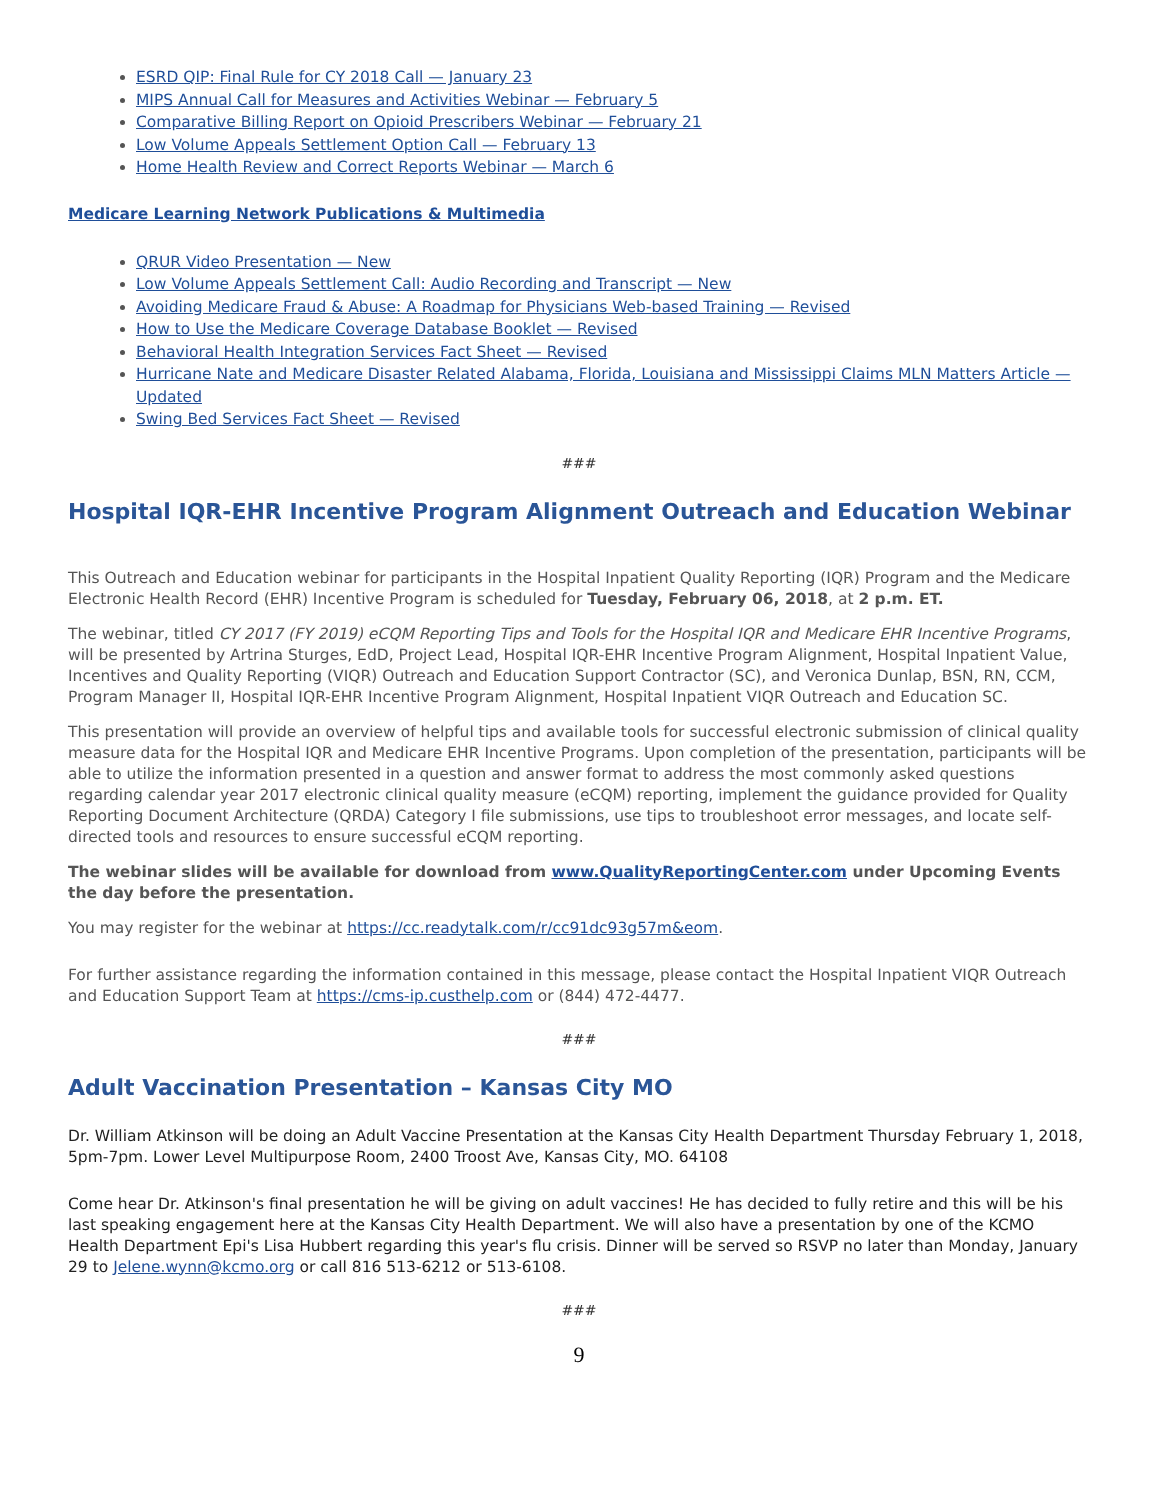ESRD QIP: Final Rule for CY 2018 Call — January 23
MIPS Annual Call for Measures and Activities Webinar — February 5
Comparative Billing Report on Opioid Prescribers Webinar — February 21
Low Volume Appeals Settlement Option Call — February 13
Home Health Review and Correct Reports Webinar — March 6
Medicare Learning Network Publications & Multimedia
QRUR Video Presentation — New
Low Volume Appeals Settlement Call: Audio Recording and Transcript — New
Avoiding Medicare Fraud & Abuse: A Roadmap for Physicians Web-based Training — Revised
How to Use the Medicare Coverage Database Booklet — Revised
Behavioral Health Integration Services Fact Sheet — Revised
Hurricane Nate and Medicare Disaster Related Alabama, Florida, Louisiana and Mississippi Claims MLN Matters Article — Updated
Swing Bed Services Fact Sheet — Revised
###
Hospital IQR-EHR Incentive Program Alignment Outreach and Education Webinar
This Outreach and Education webinar for participants in the Hospital Inpatient Quality Reporting (IQR) Program and the Medicare Electronic Health Record (EHR) Incentive Program is scheduled for Tuesday, February 06, 2018, at 2 p.m. ET.
The webinar, titled CY 2017 (FY 2019) eCQM Reporting Tips and Tools for the Hospital IQR and Medicare EHR Incentive Programs, will be presented by Artrina Sturges, EdD, Project Lead, Hospital IQR-EHR Incentive Program Alignment, Hospital Inpatient Value, Incentives and Quality Reporting (VIQR) Outreach and Education Support Contractor (SC), and Veronica Dunlap, BSN, RN, CCM, Program Manager II, Hospital IQR-EHR Incentive Program Alignment, Hospital Inpatient VIQR Outreach and Education SC.
This presentation will provide an overview of helpful tips and available tools for successful electronic submission of clinical quality measure data for the Hospital IQR and Medicare EHR Incentive Programs. Upon completion of the presentation, participants will be able to utilize the information presented in a question and answer format to address the most commonly asked questions regarding calendar year 2017 electronic clinical quality measure (eCQM) reporting, implement the guidance provided for Quality Reporting Document Architecture (QRDA) Category I file submissions, use tips to troubleshoot error messages, and locate self-directed tools and resources to ensure successful eCQM reporting.
The webinar slides will be available for download from www.QualityReportingCenter.com under Upcoming Events the day before the presentation.
You may register for the webinar at https://cc.readytalk.com/r/cc91dc93g57m&eom.
For further assistance regarding the information contained in this message, please contact the Hospital Inpatient VIQR Outreach and Education Support Team at https://cms-ip.custhelp.com or (844) 472-4477.
###
Adult Vaccination Presentation – Kansas City MO
Dr. William Atkinson will be doing an Adult Vaccine Presentation at the Kansas City Health Department Thursday February 1, 2018, 5pm-7pm. Lower Level Multipurpose Room, 2400 Troost Ave, Kansas City, MO. 64108
Come hear Dr. Atkinson's final presentation he will be giving on adult vaccines! He has decided to fully retire and this will be his last speaking engagement here at the Kansas City Health Department. We will also have a presentation by one of the KCMO Health Department Epi's Lisa Hubbert regarding this year's flu crisis. Dinner will be served so RSVP no later than Monday, January 29 to Jelene.wynn@kcmo.org or call 816 513-6212 or 513-6108.
###
9